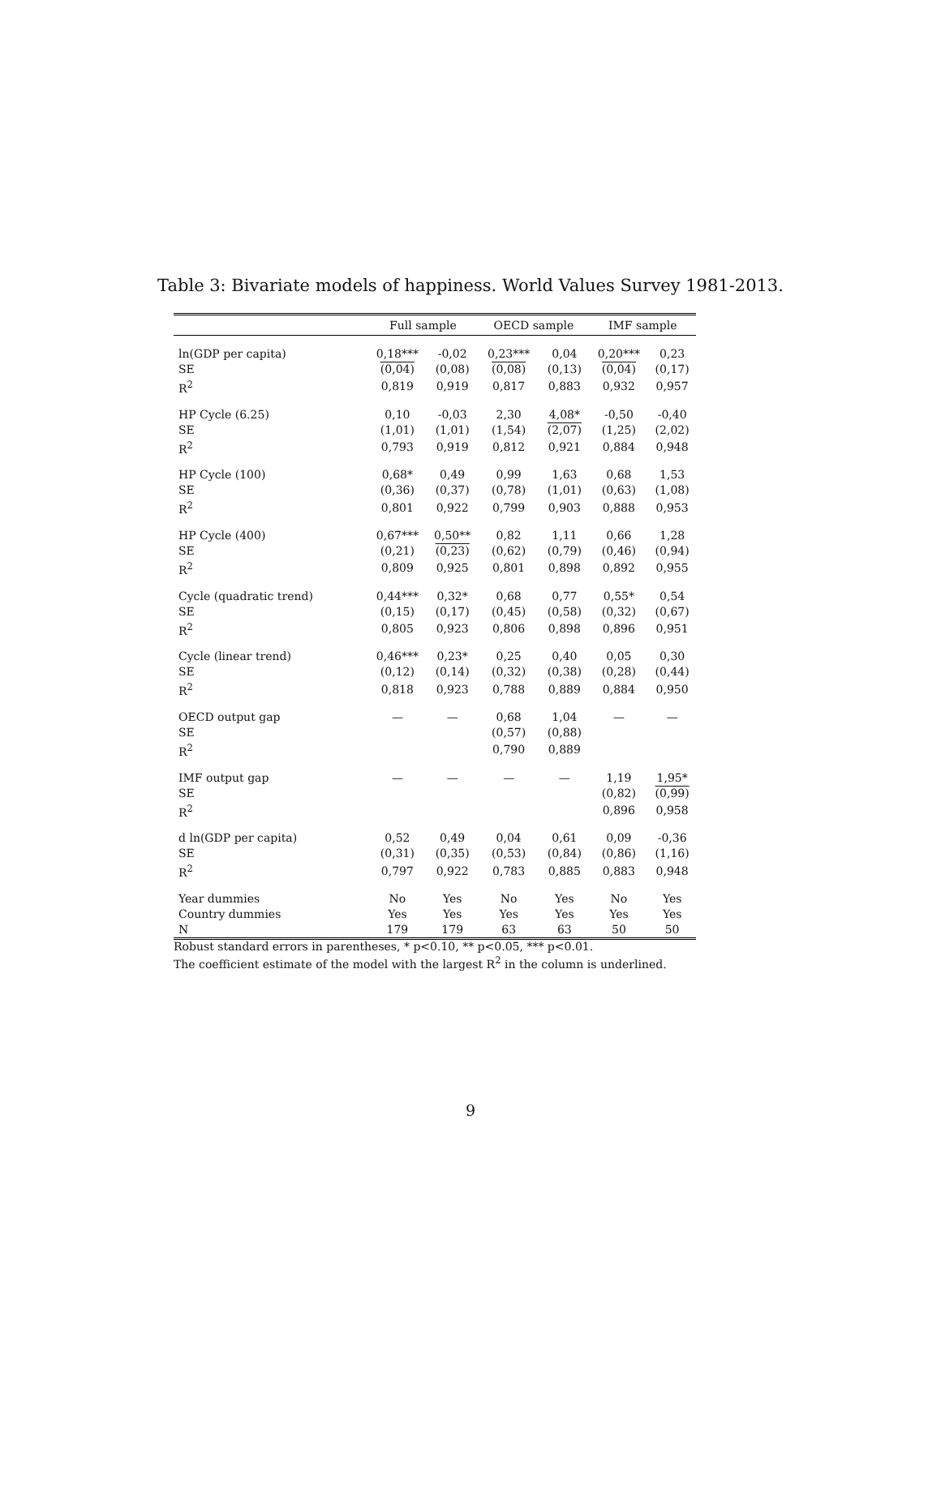Table 3: Bivariate models of happiness. World Values Survey 1981-2013.
| | Full sample | | OECD sample | | IMF sample | |
| --- | --- | --- | --- | --- | --- | --- |
| ln(GDP per capita) | 0,18*** | -0,02 | 0,23*** | 0,04 | 0,20*** | 0,23 |
| SE | (0,04) | (0,08) | (0,08) | (0,13) | (0,04) | (0,17) |
| R<sup>2</sup> | 0,819 | 0,919 | 0,817 | 0,883 | 0,932 | 0,957 |
| HP Cycle (6.25) | 0,10 | -0,03 | 2,30 | 4,08* | -0,50 | -0,40 |
| SE | (1,01) | (1,01) | (1,54) | (2,07) | (1,25) | (2,02) |
| R<sup>2</sup> | 0,793 | 0,919 | 0,812 | 0,921 | 0,884 | 0,948 |
| HP Cycle (100) | 0,68* | 0,49 | 0,99 | 1,63 | 0,68 | 1,53 |
| SE | (0,36) | (0,37) | (0,78) | (1,01) | (0,63) | (1,08) |
| R<sup>2</sup> | 0,801 | 0,922 | 0,799 | 0,903 | 0,888 | 0,953 |
| HP Cycle (400) | 0,67*** | 0,50** | 0,82 | 1,11 | 0,66 | 1,28 |
| SE | (0,21) | (0,23) | (0,62) | (0,79) | (0,46) | (0,94) |
| R<sup>2</sup> | 0,809 | 0,925 | 0,801 | 0,898 | 0,892 | 0,955 |
| Cycle (quadratic trend) | 0,44*** | 0,32* | 0,68 | 0,77 | 0,55* | 0,54 |
| SE | (0,15) | (0,17) | (0,45) | (0,58) | (0,32) | (0,67) |
| R<sup>2</sup> | 0,805 | 0,923 | 0,806 | 0,898 | 0,896 | 0,951 |
| Cycle (linear trend) | 0,46*** | 0,23* | 0,25 | 0,40 | 0,05 | 0,30 |
| SE | (0,12) | (0,14) | (0,32) | (0,38) | (0,28) | (0,44) |
| R<sup>2</sup> | 0,818 | 0,923 | 0,788 | 0,889 | 0,884 | 0,950 |
| OECD output gap | — | — | 0,68 | 1,04 | — | — |
| SE | | | (0,57) | (0,88) | | |
| R<sup>2</sup> | | | 0,790 | 0,889 | | |
| IMF output gap | — | — | — | — | 1,19 | 1,95* |
| SE | | | | | (0,82) | (0,99) |
| R<sup>2</sup> | | | | | 0,896 | 0,958 |
| d ln(GDP per capita) | 0,52 | 0,49 | 0,04 | 0,61 | 0,09 | -0,36 |
| SE | (0,31) | (0,35) | (0,53) | (0,84) | (0,86) | (1,16) |
| R<sup>2</sup> | 0,797 | 0,922 | 0,783 | 0,885 | 0,883 | 0,948 |
| Year dummies | No | Yes | No | Yes | No | Yes |
| Country dummies | Yes | Yes | Yes | Yes | Yes | Yes |
| N | 179 | 179 | 63 | 63 | 50 | 50 |
Robust standard errors in parentheses, * p<0.10, ** p<0.05, *** p<0.01.
The coefficient estimate of the model with the largest R<sup>2</sup> in the column is underlined.
9